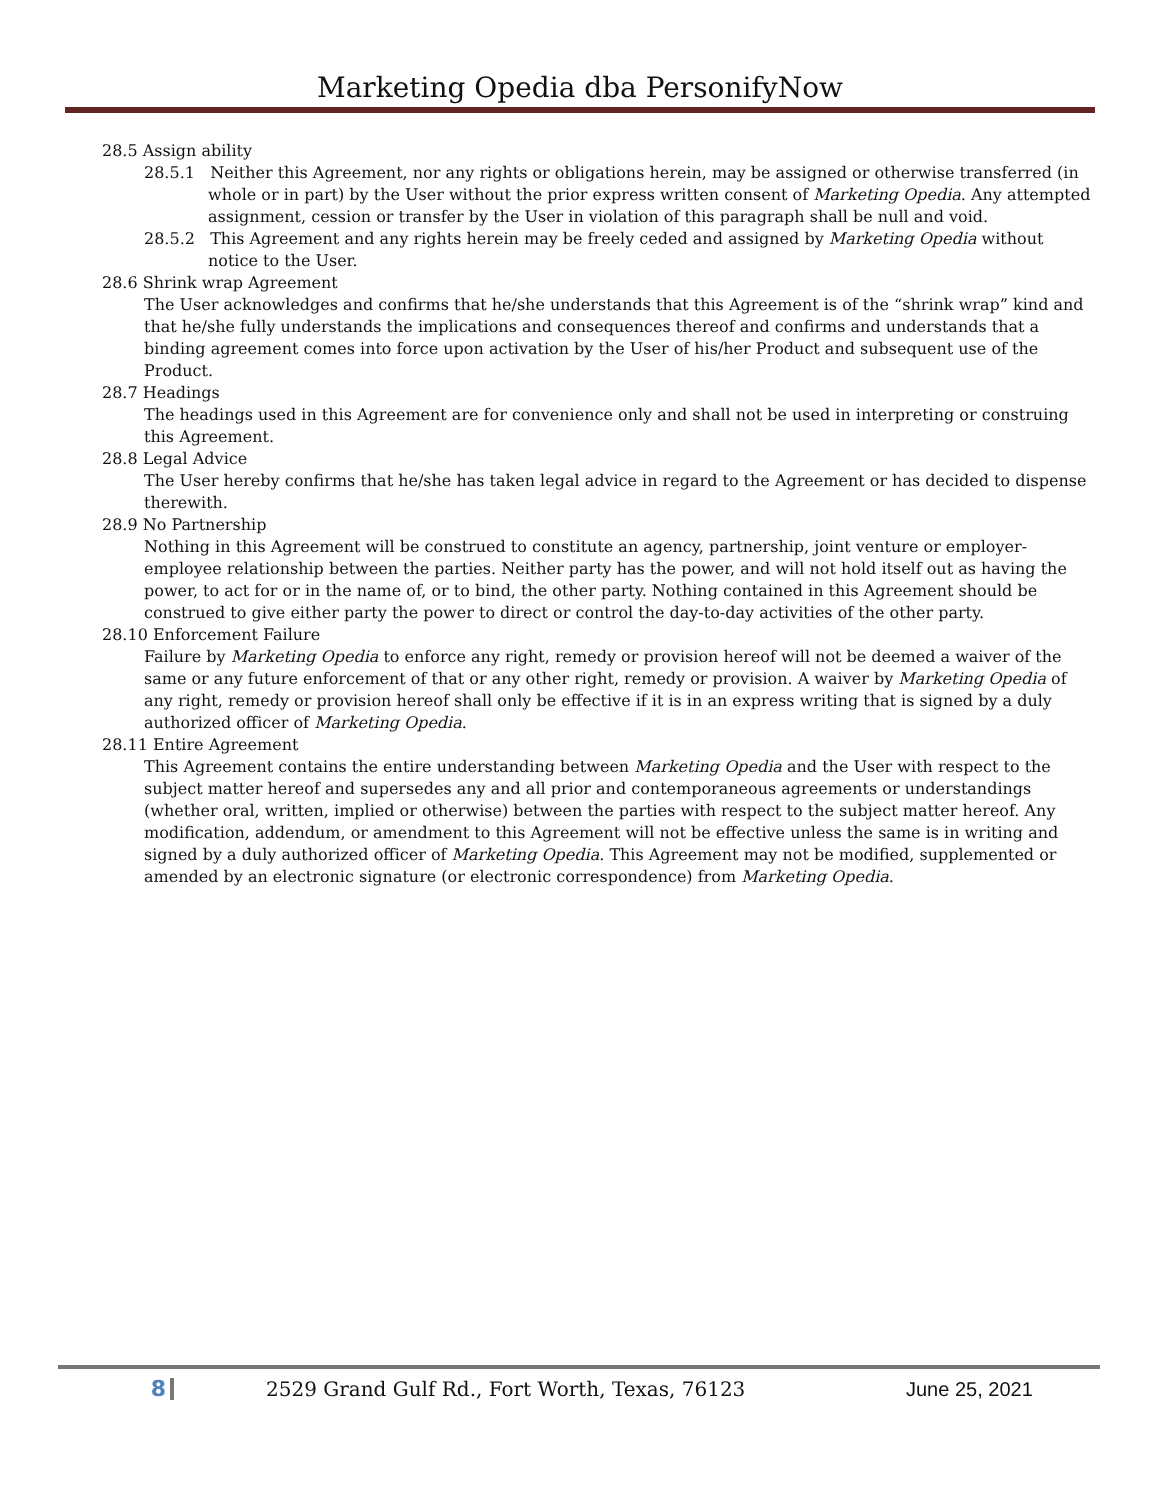Marketing Opedia dba PersonifyNow
28.5 Assign ability
28.5.1 Neither this Agreement, nor any rights or obligations herein, may be assigned or otherwise transferred (in whole or in part) by the User without the prior express written consent of Marketing Opedia. Any attempted assignment, cession or transfer by the User in violation of this paragraph shall be null and void.
28.5.2 This Agreement and any rights herein may be freely ceded and assigned by Marketing Opedia without notice to the User.
28.6 Shrink wrap Agreement
The User acknowledges and confirms that he/she understands that this Agreement is of the “shrink wrap” kind and that he/she fully understands the implications and consequences thereof and confirms and understands that a binding agreement comes into force upon activation by the User of his/her Product and subsequent use of the Product.
28.7 Headings
The headings used in this Agreement are for convenience only and shall not be used in interpreting or construing this Agreement.
28.8 Legal Advice
The User hereby confirms that he/she has taken legal advice in regard to the Agreement or has decided to dispense therewith.
28.9 No Partnership
Nothing in this Agreement will be construed to constitute an agency, partnership, joint venture or employer-employee relationship between the parties. Neither party has the power, and will not hold itself out as having the power, to act for or in the name of, or to bind, the other party. Nothing contained in this Agreement should be construed to give either party the power to direct or control the day-to-day activities of the other party.
28.10 Enforcement Failure
Failure by Marketing Opedia to enforce any right, remedy or provision hereof will not be deemed a waiver of the same or any future enforcement of that or any other right, remedy or provision. A waiver by Marketing Opedia of any right, remedy or provision hereof shall only be effective if it is in an express writing that is signed by a duly authorized officer of Marketing Opedia.
28.11 Entire Agreement
This Agreement contains the entire understanding between Marketing Opedia and the User with respect to the subject matter hereof and supersedes any and all prior and contemporaneous agreements or understandings (whether oral, written, implied or otherwise) between the parties with respect to the subject matter hereof. Any modification, addendum, or amendment to this Agreement will not be effective unless the same is in writing and signed by a duly authorized officer of Marketing Opedia. This Agreement may not be modified, supplemented or amended by an electronic signature (or electronic correspondence) from Marketing Opedia.
8 2529 Grand Gulf Rd., Fort Worth, Texas, 76123 June 25, 2021